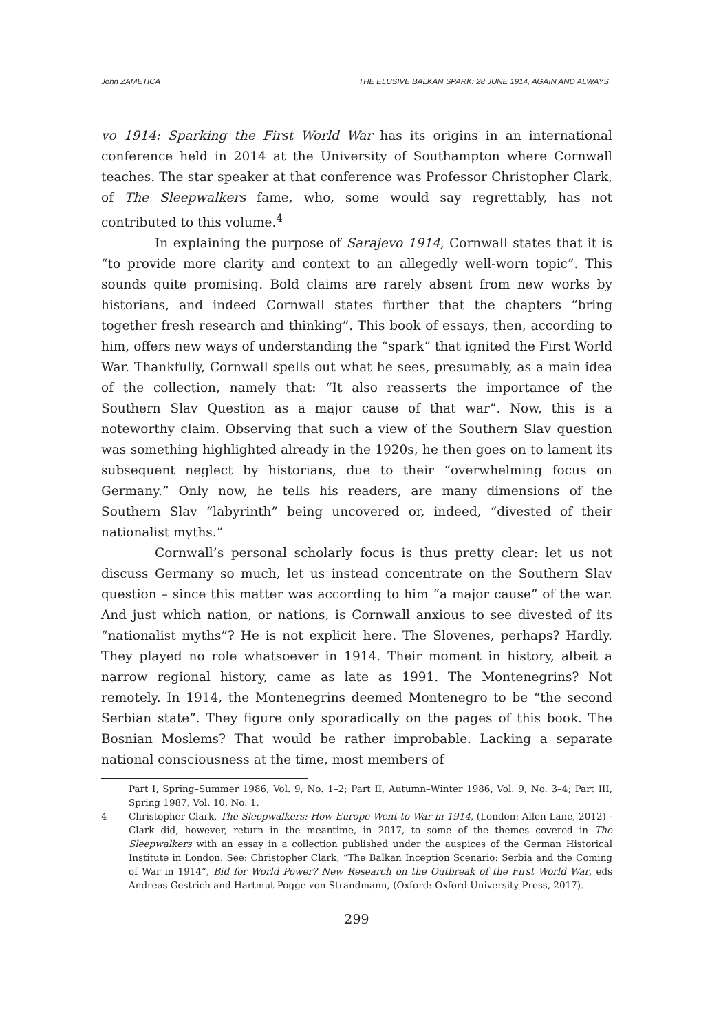John ZAMETICA THE ELUSIVE BALKAN SPARK: 28 JUNE 1914, AGAIN AND ALWAYS
vo 1914: Sparking the First World War has its origins in an international conference held in 2014 at the University of Southampton where Cornwall teaches. The star speaker at that conference was Professor Christopher Clark, of The Sleepwalkers fame, who, some would say regrettably, has not contributed to this volume.<sup>4</sup>
In explaining the purpose of Sarajevo 1914, Cornwall states that it is “to provide more clarity and context to an allegedly well-worn topic”. This sounds quite promising. Bold claims are rarely absent from new works by historians, and indeed Cornwall states further that the chapters “bring together fresh research and thinking”. This book of essays, then, according to him, offers new ways of understanding the “spark” that ignited the First World War. Thankfully, Cornwall spells out what he sees, presumably, as a main idea of the collection, namely that: “It also reasserts the importance of the Southern Slav Question as a major cause of that war”. Now, this is a noteworthy claim. Observing that such a view of the Southern Slav question was something highlighted already in the 1920s, he then goes on to lament its subsequent neglect by historians, due to their “overwhelming focus on Germany.” Only now, he tells his readers, are many dimensions of the Southern Slav “labyrinth” being uncovered or, indeed, “divested of their nationalist myths.”
Cornwall’s personal scholarly focus is thus pretty clear: let us not discuss Germany so much, let us instead concentrate on the Southern Slav question – since this matter was according to him “a major cause” of the war. And just which nation, or nations, is Cornwall anxious to see divested of its “nationalist myths”? He is not explicit here. The Slovenes, perhaps? Hardly. They played no role whatsoever in 1914. Their moment in history, albeit a narrow regional history, came as late as 1991. The Montenegrins? Not remotely. In 1914, the Montenegrins deemed Montenegro to be “the second Serbian state”. They figure only sporadically on the pages of this book. The Bosnian Moslems? That would be rather improbable. Lacking a separate national consciousness at the time, most members of
Part I, Spring–Summer 1986, Vol. 9, No. 1–2; Part II, Autumn–Winter 1986, Vol. 9, No. 3–4; Part III, Spring 1987, Vol. 10, No. 1.
4 Christopher Clark, The Sleepwalkers: How Europe Went to War in 1914, (London: Allen Lane, 2012) - Clark did, however, return in the meantime, in 2017, to some of the themes covered in The Sleepwalkers with an essay in a collection published under the auspices of the German Historical Institute in London. See: Christopher Clark, “The Balkan Inception Scenario: Serbia and the Coming of War in 1914”, Bid for World Power? New Research on the Outbreak of the First World War, eds Andreas Gestrich and Hartmut Pogge von Strandmann, (Oxford: Oxford University Press, 2017).
299